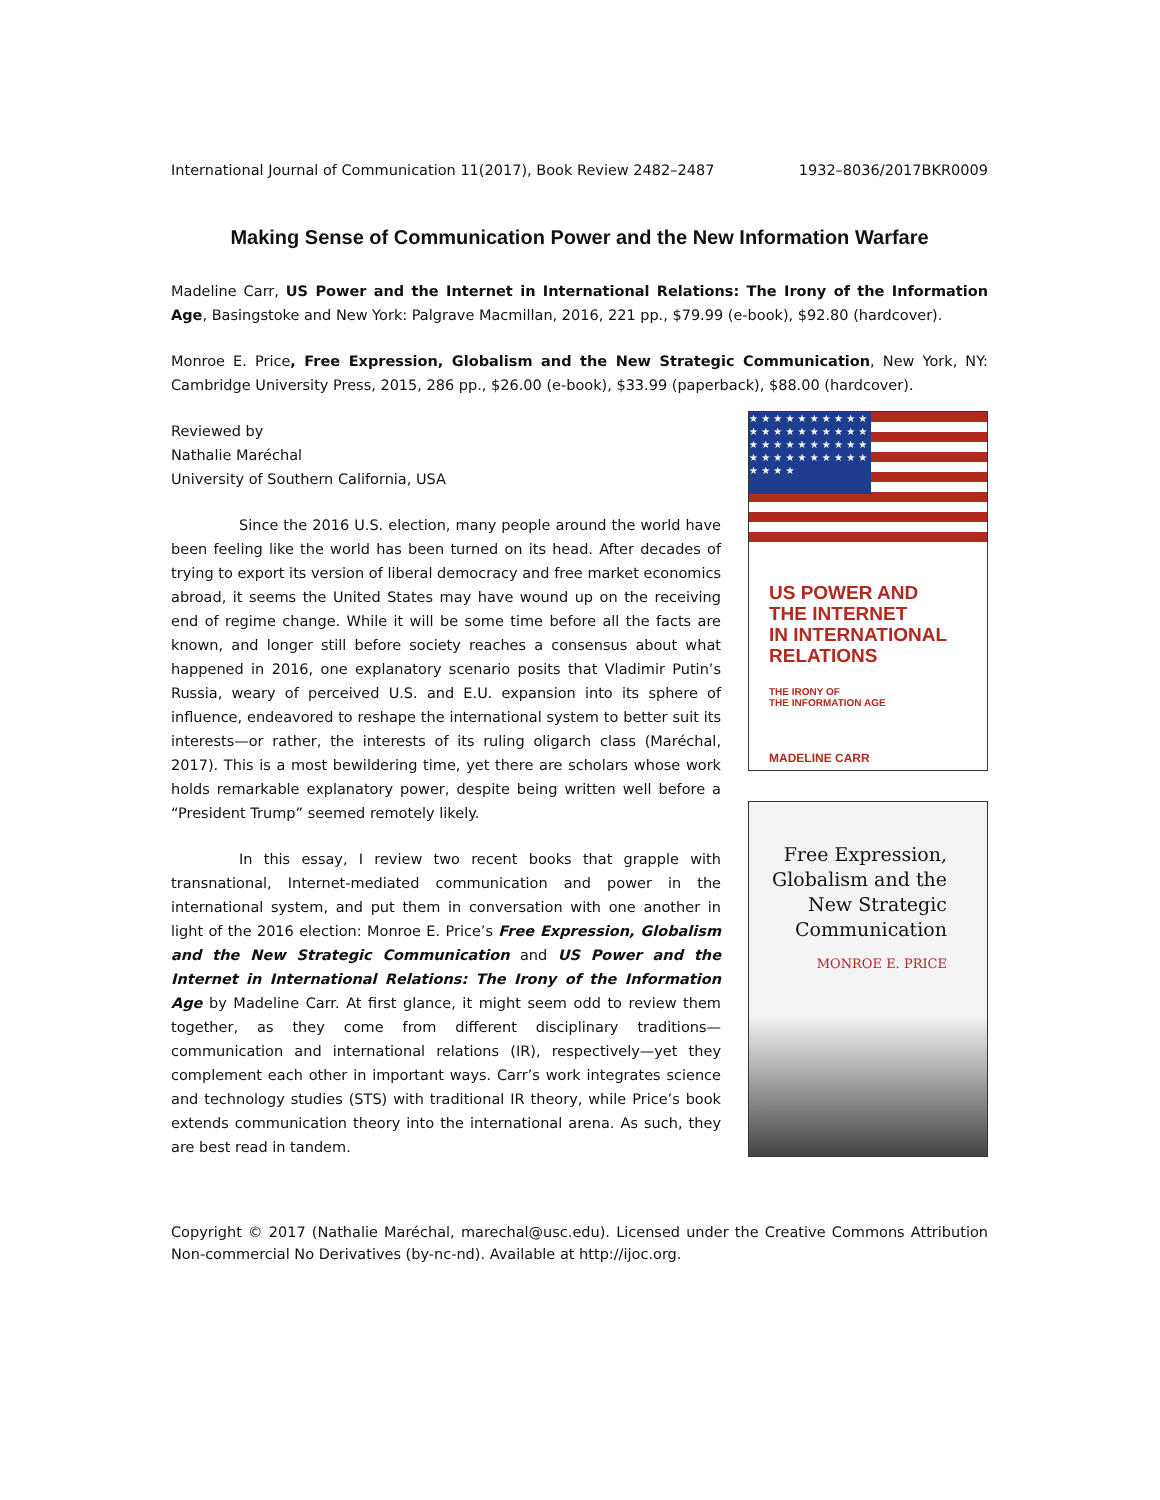International Journal of Communication 11(2017), Book Review 2482–2487 1932–8036/2017BKR0009
Making Sense of Communication Power and the New Information Warfare
Madeline Carr, US Power and the Internet in International Relations: The Irony of the Information Age, Basingstoke and New York: Palgrave Macmillan, 2016, 221 pp., $79.99 (e-book), $92.80 (hardcover).
Monroe E. Price, Free Expression, Globalism and the New Strategic Communication, New York, NY: Cambridge University Press, 2015, 286 pp., $26.00 (e-book), $33.99 (paperback), $88.00 (hardcover).
Reviewed by
Nathalie Maréchal
University of Southern California, USA
Since the 2016 U.S. election, many people around the world have been feeling like the world has been turned on its head. After decades of trying to export its version of liberal democracy and free market economics abroad, it seems the United States may have wound up on the receiving end of regime change. While it will be some time before all the facts are known, and longer still before society reaches a consensus about what happened in 2016, one explanatory scenario posits that Vladimir Putin’s Russia, weary of perceived U.S. and E.U. expansion into its sphere of influence, endeavored to reshape the international system to better suit its interests—or rather, the interests of its ruling oligarch class (Maréchal, 2017). This is a most bewildering time, yet there are scholars whose work holds remarkable explanatory power, despite being written well before a “President Trump” seemed remotely likely.
In this essay, I review two recent books that grapple with transnational, Internet-mediated communication and power in the international system, and put them in conversation with one another in light of the 2016 election: Monroe E. Price’s Free Expression, Globalism and the New Strategic Communication and US Power and the Internet in International Relations: The Irony of the Information Age by Madeline Carr. At first glance, it might seem odd to review them together, as they come from different disciplinary traditions—communication and international relations (IR), respectively—yet they complement each other in important ways. Carr’s work integrates science and technology studies (STS) with traditional IR theory, while Price’s book extends communication theory into the international arena. As such, they are best read in tandem.
★ ★ ★ ★ ★ ★ ★ ★ ★ ★ ★ ★ ★ ★ ★ ★ ★ ★ ★ ★ ★ ★ ★ ★ ★ ★ ★ ★ ★ ★ ★ ★ ★ ★ ★ ★ ★ ★ ★ ★ ★ ★ ★ ★
US POWER AND
THE INTERNET
IN INTERNATIONAL
RELATIONS
THE IRONY OF
THE INFORMATION AGE
MADELINE CARR
Free Expression,
Globalism and the
New Strategic
Communication
MONROE E. PRICE
Copyright © 2017 (Nathalie Maréchal, marechal@usc.edu). Licensed under the Creative Commons Attribution Non-commercial No Derivatives (by-nc-nd). Available at http://ijoc.org.